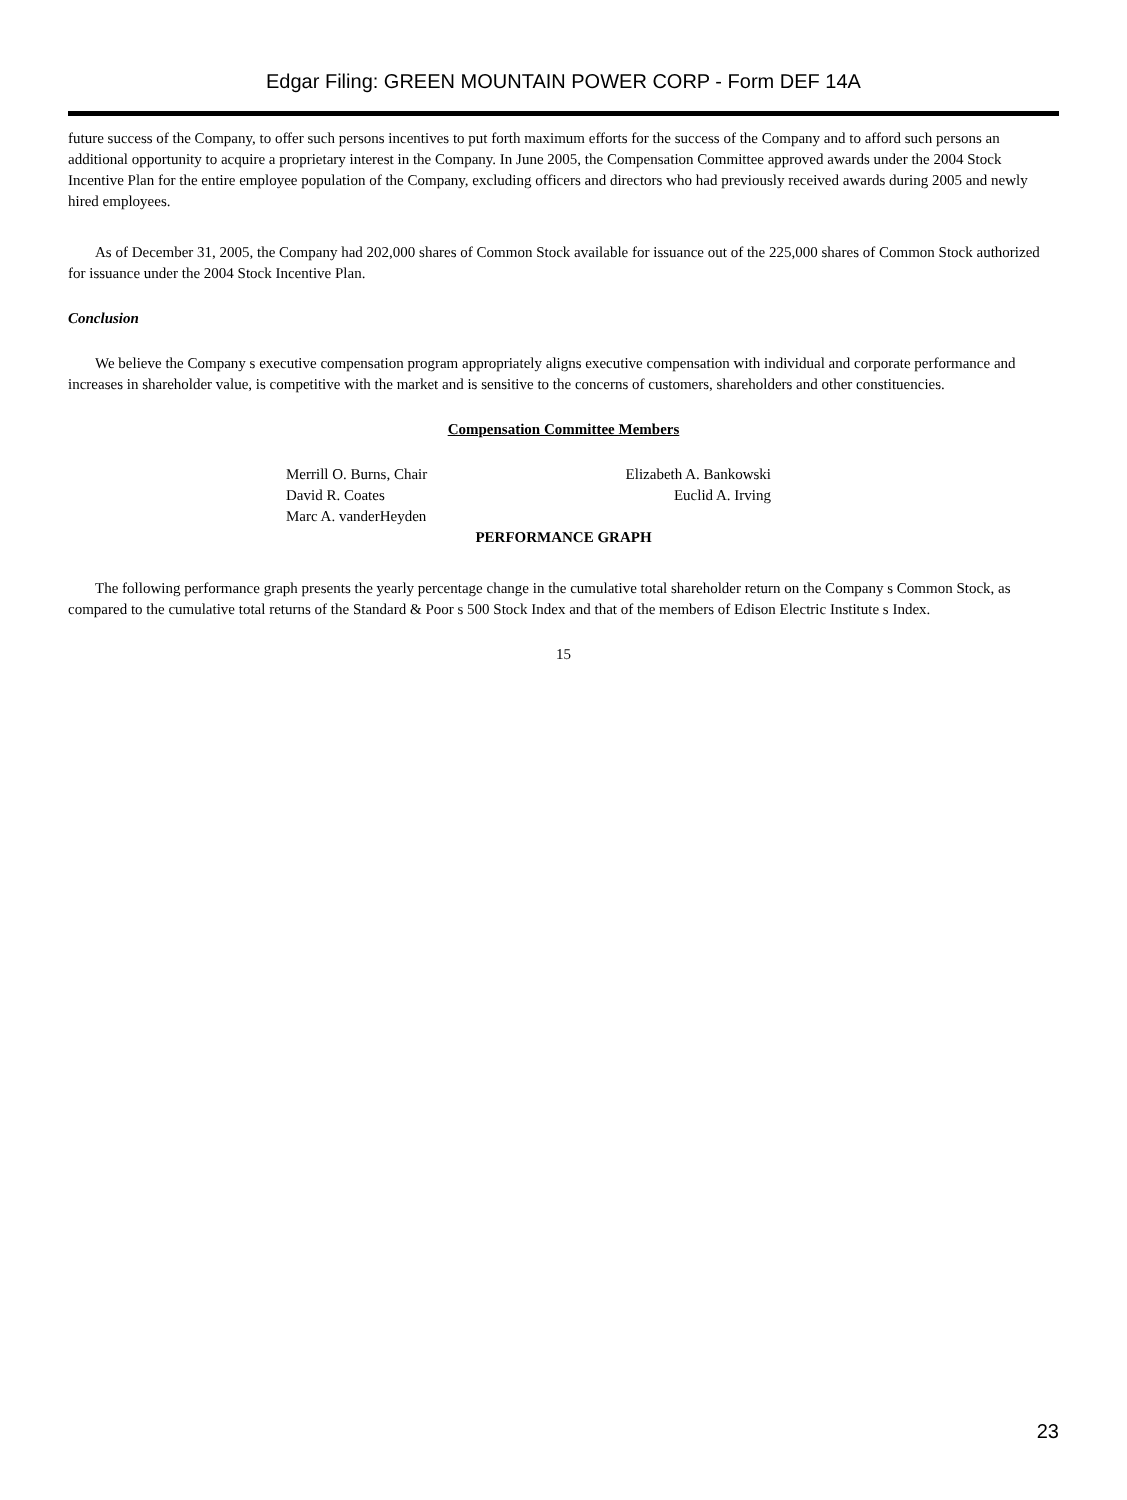Edgar Filing: GREEN MOUNTAIN POWER CORP - Form DEF 14A
future success of the Company, to offer such persons incentives to put forth maximum efforts for the success of the Company and to afford such persons an additional opportunity to acquire a proprietary interest in the Company. In June 2005, the Compensation Committee approved awards under the 2004 Stock Incentive Plan for the entire employee population of the Company, excluding officers and directors who had previously received awards during 2005 and newly hired employees.
As of December 31, 2005, the Company had 202,000 shares of Common Stock available for issuance out of the 225,000 shares of Common Stock authorized for issuance under the 2004 Stock Incentive Plan.
Conclusion
We believe the Company s executive compensation program appropriately aligns executive compensation with individual and corporate performance and increases in shareholder value, is competitive with the market and is sensitive to the concerns of customers, shareholders and other constituencies.
Compensation Committee Members
Merrill O. Burns, Chair
David R. Coates
Marc A. vanderHeyden
Elizabeth A. Bankowski
Euclid A. Irving
PERFORMANCE GRAPH
The following performance graph presents the yearly percentage change in the cumulative total shareholder return on the Company s Common Stock, as compared to the cumulative total returns of the Standard & Poor s 500 Stock Index and that of the members of Edison Electric Institute s Index.
15
23